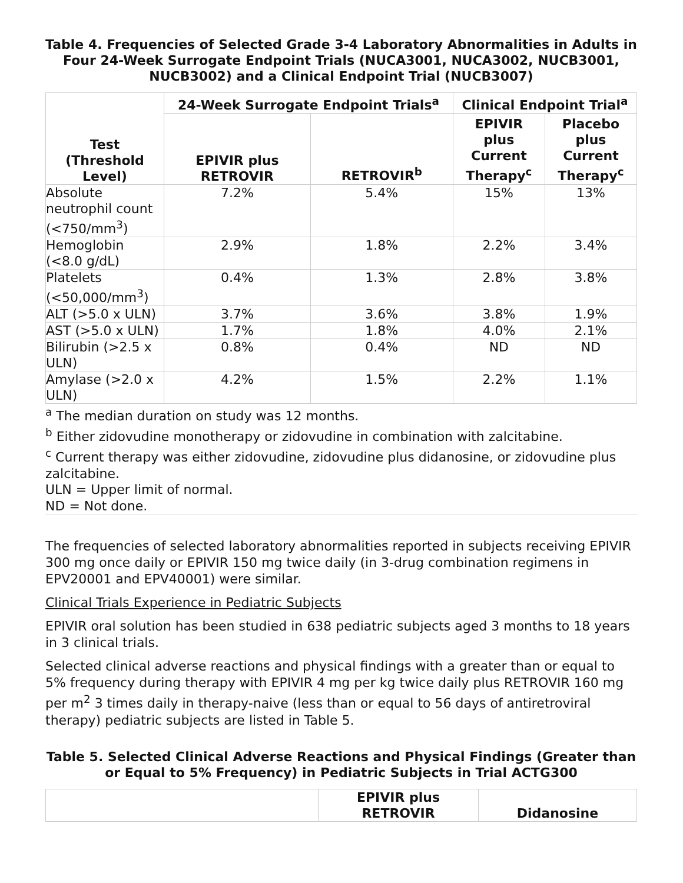Table 4. Frequencies of Selected Grade 3-4 Laboratory Abnormalities in Adults in Four 24-Week Surrogate Endpoint Trials (NUCA3001, NUCA3002, NUCB3001, NUCB3002) and a Clinical Endpoint Trial (NUCB3007)
| Test (Threshold Level) | 24-Week Surrogate Endpoint Trials<sup>a</sup> | | Clinical Endpoint Trial<sup>a</sup> | |
| --- | --- | --- | --- | --- |
| | EPIVIR plus RETROVIR | RETROVIR<sup>b</sup> | EPIVIR plus Current Therapy<sup>c</sup> | Placebo plus Current Therapy<sup>c</sup> |
| Absolute neutrophil count (<750/mm<sup>3</sup>) | 7.2% | 5.4% | 15% | 13% |
| Hemoglobin (<8.0 g/dL) | 2.9% | 1.8% | 2.2% | 3.4% |
| Platelets (<50,000/mm<sup>3</sup>) | 0.4% | 1.3% | 2.8% | 3.8% |
| ALT (>5.0 x ULN) | 3.7% | 3.6% | 3.8% | 1.9% |
| AST (>5.0 x ULN) | 1.7% | 1.8% | 4.0% | 2.1% |
| Bilirubin (>2.5 x ULN) | 0.8% | 0.4% | ND | ND |
| Amylase (>2.0 x ULN) | 4.2% | 1.5% | 2.2% | 1.1% |
<sup>a</sup> The median duration on study was 12 months.
<sup>b</sup> Either zidovudine monotherapy or zidovudine in combination with zalcitabine.
<sup>c</sup> Current therapy was either zidovudine, zidovudine plus didanosine, or zidovudine plus zalcitabine.
ULN = Upper limit of normal.
ND = Not done.
The frequencies of selected laboratory abnormalities reported in subjects receiving EPIVIR 300 mg once daily or EPIVIR 150 mg twice daily (in 3-drug combination regimens in EPV20001 and EPV40001) were similar.
Clinical Trials Experience in Pediatric Subjects
EPIVIR oral solution has been studied in 638 pediatric subjects aged 3 months to 18 years in 3 clinical trials.
Selected clinical adverse reactions and physical findings with a greater than or equal to 5% frequency during therapy with EPIVIR 4 mg per kg twice daily plus RETROVIR 160 mg per m<sup>2</sup> 3 times daily in therapy-naive (less than or equal to 56 days of antiretroviral therapy) pediatric subjects are listed in Table 5.
Table 5. Selected Clinical Adverse Reactions and Physical Findings (Greater than or Equal to 5% Frequency) in Pediatric Subjects in Trial ACTG300
| | EPIVIR plus RETROVIR | Didanosine |
| --- | --- | --- |